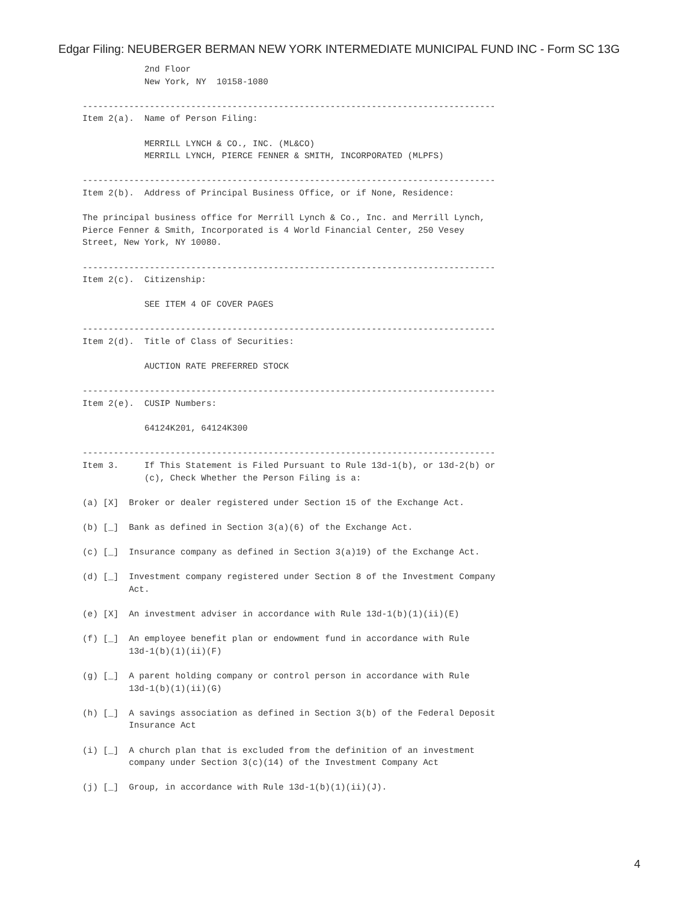Edgar Filing: NEUBERGER BERMAN NEW YORK INTERMEDIATE MUNICIPAL FUND INC - Form SC 13G
            2nd Floor
            New York, NY  10158-1080

--------------------------------------------------------------------------------
Item 2(a).  Name of Person Filing:

            MERRILL LYNCH & CO., INC. (ML&CO)
            MERRILL LYNCH, PIERCE FENNER & SMITH, INCORPORATED (MLPFS)

--------------------------------------------------------------------------------
Item 2(b).  Address of Principal Business Office, or if None, Residence:

The principal business office for Merrill Lynch & Co., Inc. and Merrill Lynch,
Pierce Fenner & Smith, Incorporated is 4 World Financial Center, 250 Vesey
Street, New York, NY 10080.

--------------------------------------------------------------------------------
Item 2(c).  Citizenship:

            SEE ITEM 4 OF COVER PAGES

--------------------------------------------------------------------------------
Item 2(d).  Title of Class of Securities:

            AUCTION RATE PREFERRED STOCK

--------------------------------------------------------------------------------
Item 2(e).  CUSIP Numbers:

            64124K201, 64124K300

--------------------------------------------------------------------------------
Item 3.     If This Statement is Filed Pursuant to Rule 13d-1(b), or 13d-2(b) or
            (c), Check Whether the Person Filing is a:

(a) [X]  Broker or dealer registered under Section 15 of the Exchange Act.

(b) [_]  Bank as defined in Section 3(a)(6) of the Exchange Act.

(c) [_]  Insurance company as defined in Section 3(a)19) of the Exchange Act.

(d) [_]  Investment company registered under Section 8 of the Investment Company
         Act.

(e) [X]  An investment adviser in accordance with Rule 13d-1(b)(1)(ii)(E)

(f) [_]  An employee benefit plan or endowment fund in accordance with Rule
         13d-1(b)(1)(ii)(F)

(g) [_]  A parent holding company or control person in accordance with Rule
         13d-1(b)(1)(ii)(G)

(h) [_]  A savings association as defined in Section 3(b) of the Federal Deposit
         Insurance Act

(i) [_]  A church plan that is excluded from the definition of an investment
         company under Section 3(c)(14) of the Investment Company Act

(j) [_]  Group, in accordance with Rule 13d-1(b)(1)(ii)(J).
4